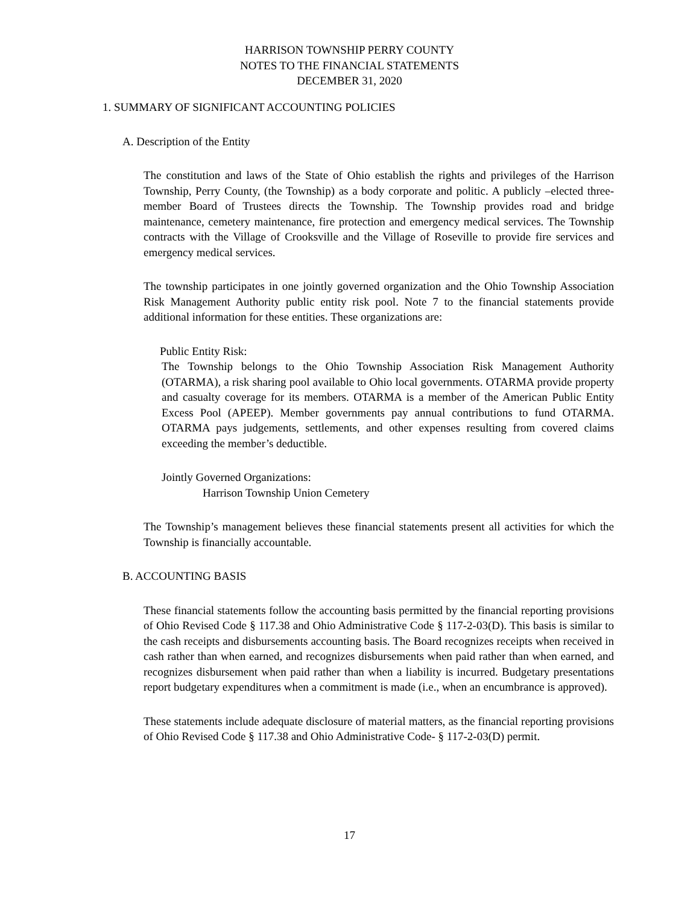HARRISON TOWNSHIP PERRY COUNTY
NOTES TO THE FINANCIAL STATEMENTS
DECEMBER 31, 2020
1. SUMMARY OF SIGNIFICANT ACCOUNTING POLICIES
A. Description of the Entity
The constitution and laws of the State of Ohio establish the rights and privileges of the Harrison Township, Perry County, (the Township) as a body corporate and politic. A publicly –elected three-member Board of Trustees directs the Township. The Township provides road and bridge maintenance, cemetery maintenance, fire protection and emergency medical services. The Township contracts with the Village of Crooksville and the Village of Roseville to provide fire services and emergency medical services.
The township participates in one jointly governed organization and the Ohio Township Association Risk Management Authority public entity risk pool. Note 7 to the financial statements provide additional information for these entities. These organizations are:
Public Entity Risk:
The Township belongs to the Ohio Township Association Risk Management Authority (OTARMA), a risk sharing pool available to Ohio local governments. OTARMA provide property and casualty coverage for its members. OTARMA is a member of the American Public Entity Excess Pool (APEEP). Member governments pay annual contributions to fund OTARMA. OTARMA pays judgements, settlements, and other expenses resulting from covered claims exceeding the member’s deductible.
Jointly Governed Organizations:
Harrison Township Union Cemetery
The Township’s management believes these financial statements present all activities for which the Township is financially accountable.
B. ACCOUNTING BASIS
These financial statements follow the accounting basis permitted by the financial reporting provisions of Ohio Revised Code § 117.38 and Ohio Administrative Code § 117-2-03(D). This basis is similar to the cash receipts and disbursements accounting basis. The Board recognizes receipts when received in cash rather than when earned, and recognizes disbursements when paid rather than when earned, and recognizes disbursement when paid rather than when a liability is incurred. Budgetary presentations report budgetary expenditures when a commitment is made (i.e., when an encumbrance is approved).
These statements include adequate disclosure of material matters, as the financial reporting provisions of Ohio Revised Code § 117.38 and Ohio Administrative Code- § 117-2-03(D) permit.
17